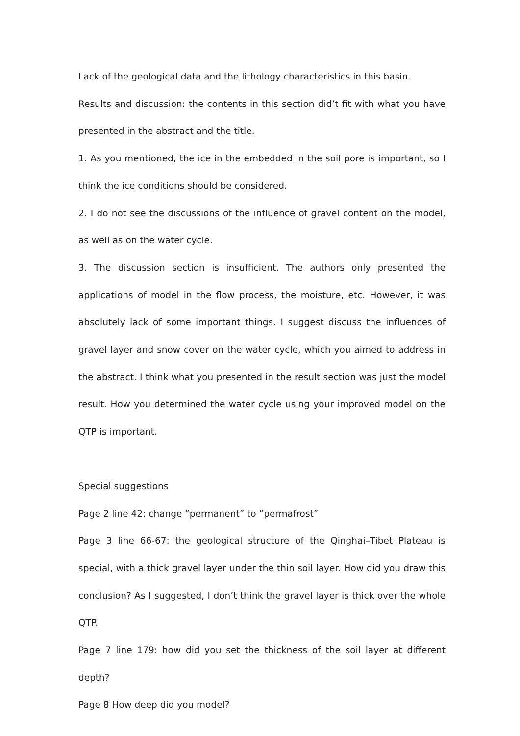Lack of the geological data and the lithology characteristics in this basin.
Results and discussion: the contents in this section did’t fit with what you have presented in the abstract and the title.
1. As you mentioned, the ice in the embedded in the soil pore is important, so I think the ice conditions should be considered.
2. I do not see the discussions of the influence of gravel content on the model, as well as on the water cycle.
3. The discussion section is insufficient. The authors only presented the applications of model in the flow process, the moisture, etc. However, it was absolutely lack of some important things. I suggest discuss the influences of gravel layer and snow cover on the water cycle, which you aimed to address in the abstract. I think what you presented in the result section was just the model result. How you determined the water cycle using your improved model on the QTP is important.
Special suggestions
Page 2 line 42: change “permanent” to “permafrost”
Page 3 line 66-67: the geological structure of the Qinghai–Tibet Plateau is special, with a thick gravel layer under the thin soil layer. How did you draw this conclusion? As I suggested, I don’t think the gravel layer is thick over the whole QTP.
Page 7 line 179: how did you set the thickness of the soil layer at different depth?
Page 8 How deep did you model?